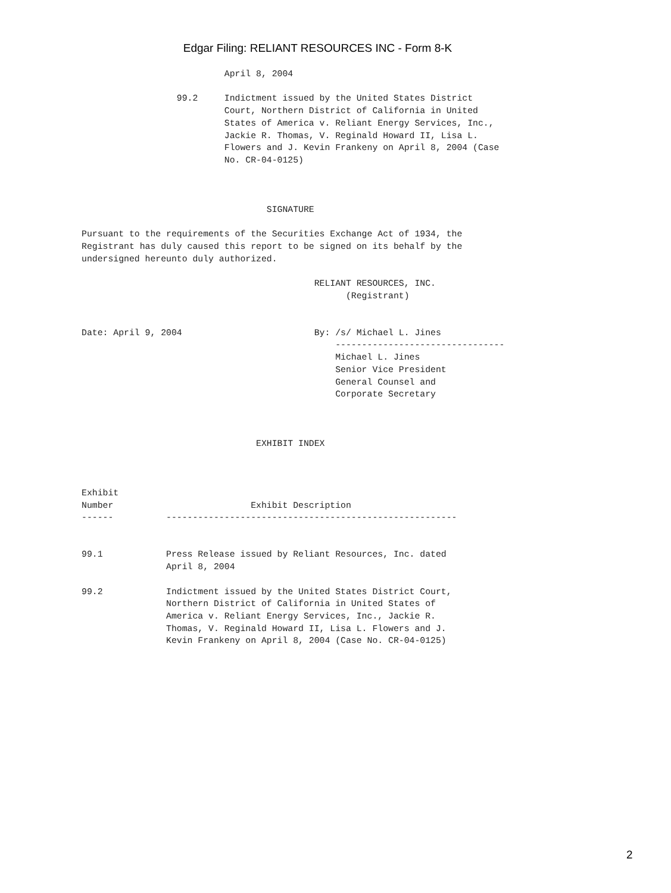Edgar Filing: RELIANT RESOURCES INC - Form 8-K
                           April 8, 2004

                  99.2     Indictment issued by the United States District
                           Court, Northern District of California in United
                           States of America v. Reliant Energy Services, Inc.,
                           Jackie R. Thomas, V. Reginald Howard II, Lisa L.
                           Flowers and J. Kevin Frankeny on April 8, 2004 (Case
                           No. CR-04-0125)



                                   SIGNATURE

Pursuant to the requirements of the Securities Exchange Act of 1934, the
Registrant has duly caused this report to be signed on its behalf by the
undersigned hereunto duly authorized.

                                            RELIANT RESOURCES, INC.
                                                  (Registrant)


Date: April 9, 2004                         By: /s/ Michael L. Jines
                                                --------------------------------
                                                Michael L. Jines
                                                Senior Vice President
                                                General Counsel and
                                                Corporate Secretary



                                 EXHIBIT INDEX



Exhibit
Number                          Exhibit Description
------          -------------------------------------------------------


99.1            Press Release issued by Reliant Resources, Inc. dated
                April 8, 2004

99.2            Indictment issued by the United States District Court,
                Northern District of California in United States of
                America v. Reliant Energy Services, Inc., Jackie R.
                Thomas, V. Reginald Howard II, Lisa L. Flowers and J.
                Kevin Frankeny on April 8, 2004 (Case No. CR-04-0125)
2